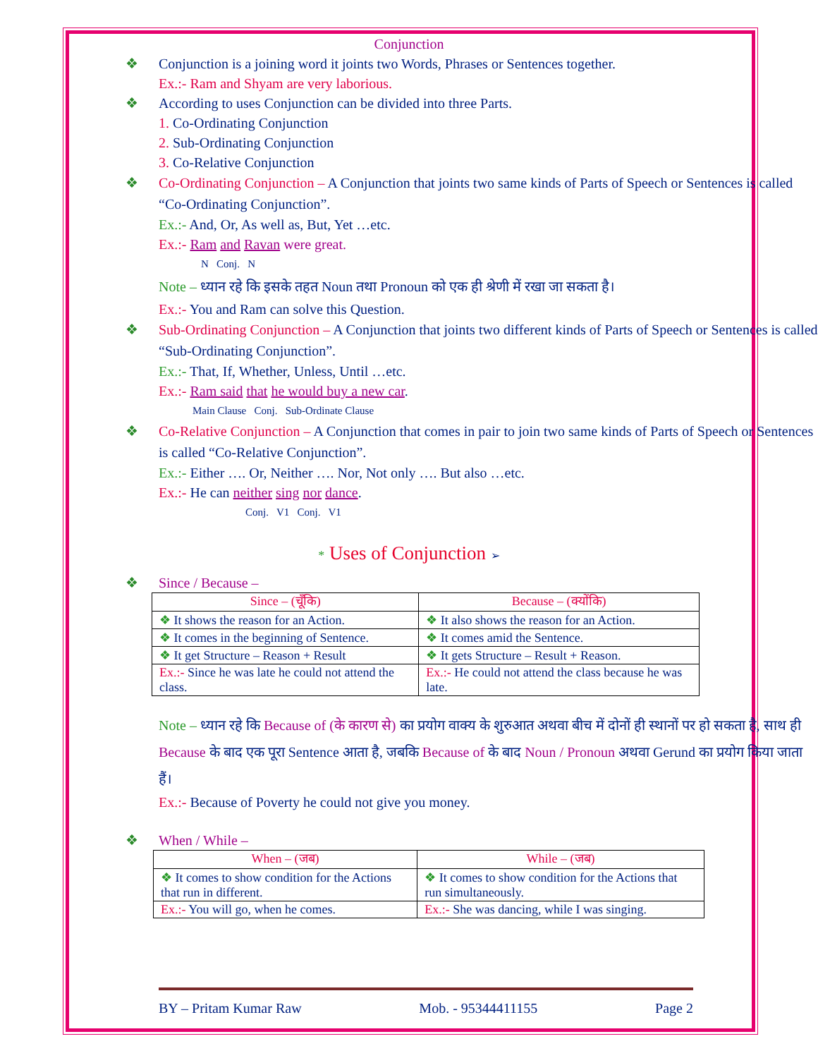Conjunction
❖ Conjunction is a joining word it joints two Words, Phrases or Sentences together.
Ex.:- Ram and Shyam are very laborious.
❖ According to uses Conjunction can be divided into three Parts.
1. Co-Ordinating Conjunction
2. Sub-Ordinating Conjunction
3. Co-Relative Conjunction
❖ Co-Ordinating Conjunction – A Conjunction that joints two same kinds of Parts of Speech or Sentences is called “Co-Ordinating Conjunction”.
Ex.:- And, Or, As well as, But, Yet …etc.
Ex.:- Ram and Ravan were great.
N Conj. N
Note – ध्यान रहे कि इसके तहत Noun तथा Pronoun को एक ही श्रेणी में रखा जा सकता है।
Ex.:- You and Ram can solve this Question.
❖ Sub-Ordinating Conjunction – A Conjunction that joints two different kinds of Parts of Speech or Sentences is called “Sub-Ordinating Conjunction”.
Ex.:- That, If, Whether, Unless, Until …etc.
Ex.:- Ram said that he would buy a new car.
Main Clause Conj. Sub-Ordinate Clause
❖ Co-Relative Conjunction – A Conjunction that comes in pair to join two same kinds of Parts of Speech or Sentences is called “Co-Relative Conjunction”.
Ex.:- Either …. Or, Neither …. Nor, Not only …. But also …etc.
Ex.:- He can neither sing nor dance.
Conj. V1 Conj. V1
* Uses of Conjunction ➢
❖ Since / Because –
| Since – (चूँकि) | Because – (क्योंकि) |
| --- | --- |
| ❖ It shows the reason for an Action. | ❖ It also shows the reason for an Action. |
| ❖ It comes in the beginning of Sentence. | ❖ It comes amid the Sentence. |
| ❖ It get Structure – Reason + Result | ❖ It gets Structure – Result + Reason. |
| Ex.:- Since he was late he could not attend the class. | Ex.:- He could not attend the class because he was late. |
Note – ध्यान रहे कि Because of (के कारण से) का प्रयोग वाक्य के शुरुआत अथवा बीच में दोनों ही स्थानों पर हो सकता है, साथ ही Because के बाद एक पूरा Sentence आता है, जबकि Because of के बाद Noun / Pronoun अथवा Gerund का प्रयोग किया जाता हैं।
Ex.:- Because of Poverty he could not give you money.
❖ When / While –
| When – (जब) | While – (जब) |
| --- | --- |
| ❖ It comes to show condition for the Actions that run in different. | ❖ It comes to show condition for the Actions that run simultaneously. |
| Ex.:- You will go, when he comes. | Ex.:- She was dancing, while I was singing. |
BY – Pritam Kumar Raw Mob. - 95344411155 Page 2